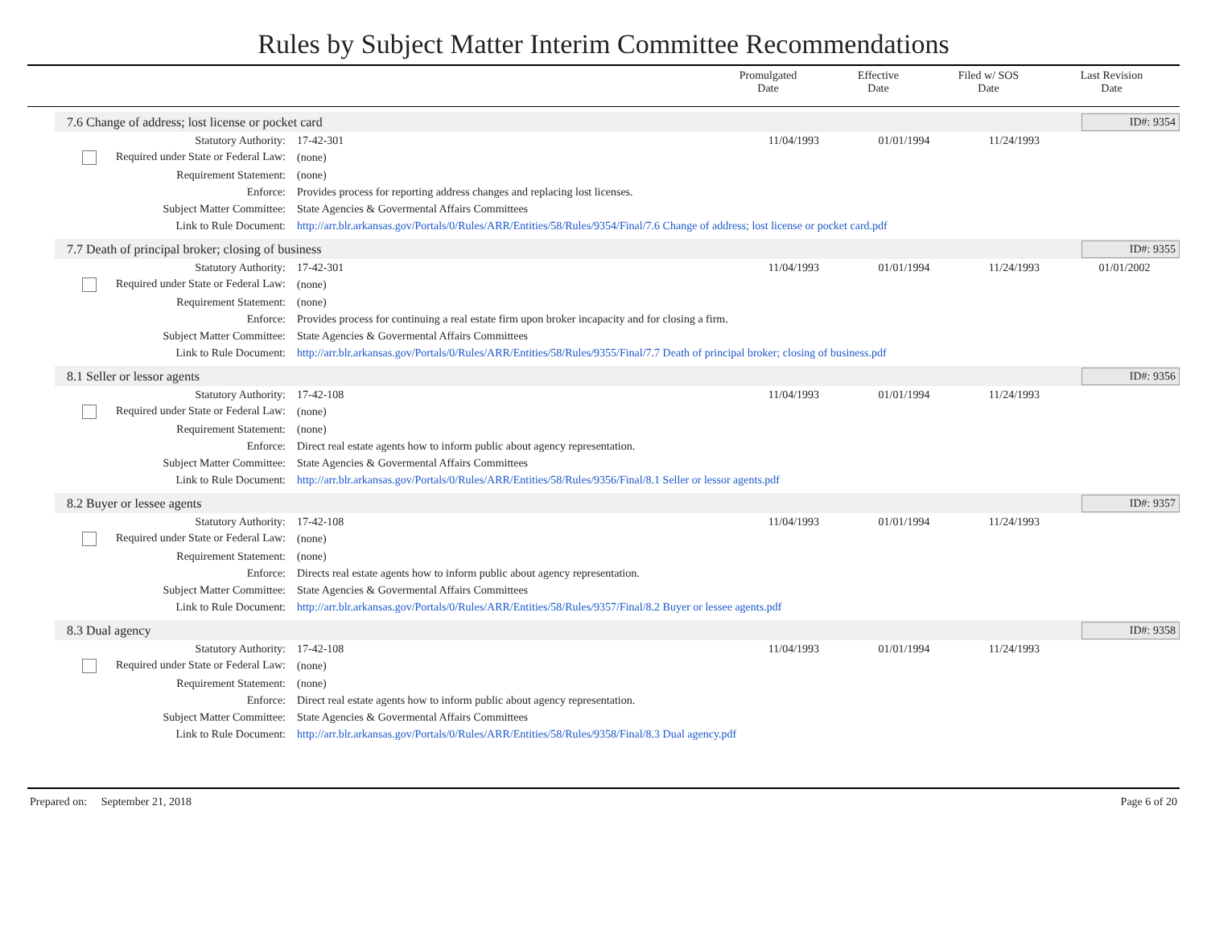Rules by Subject Matter Interim Committee Recommendations
| | Promulgated Date | Effective Date | Filed w/ SOS Date | Last Revision Date |
| --- | --- | --- | --- | --- |
7.6 Change of address; lost license or pocket card ID#: 9354
| Statutory Authority: | 17-42-301 | 11/04/1993 | 01/01/1994 | 11/24/1993 | |
| Required under State or Federal Law: | (none) | | | | |
| Requirement Statement: | (none) | | | | |
| Enforce: | Provides process for reporting address changes and replacing lost licenses. | | | | |
| Subject Matter Committee: | State Agencies & Govermental Affairs Committees | | | | |
| Link to Rule Document: | http://arr.blr.arkansas.gov/Portals/0/Rules/ARR/Entities/58/Rules/9354/Final/7.6 Change of address; lost license or pocket card.pdf | | | | |
7.7 Death of principal broker; closing of business ID#: 9355
| Statutory Authority: | 17-42-301 | 11/04/1993 | 01/01/1994 | 11/24/1993 | 01/01/2002 |
| Required under State or Federal Law: | (none) | | | | |
| Requirement Statement: | (none) | | | | |
| Enforce: | Provides process for continuing a real estate firm upon broker incapacity and for closing a firm. | | | | |
| Subject Matter Committee: | State Agencies & Govermental Affairs Committees | | | | |
| Link to Rule Document: | http://arr.blr.arkansas.gov/Portals/0/Rules/ARR/Entities/58/Rules/9355/Final/7.7 Death of principal broker; closing of business.pdf | | | | |
8.1 Seller or lessor agents ID#: 9356
| Statutory Authority: | 17-42-108 | 11/04/1993 | 01/01/1994 | 11/24/1993 | |
| Required under State or Federal Law: | (none) | | | | |
| Requirement Statement: | (none) | | | | |
| Enforce: | Direct real estate agents how to inform public about agency representation. | | | | |
| Subject Matter Committee: | State Agencies & Govermental Affairs Committees | | | | |
| Link to Rule Document: | http://arr.blr.arkansas.gov/Portals/0/Rules/ARR/Entities/58/Rules/9356/Final/8.1 Seller or lessor agents.pdf | | | | |
8.2 Buyer or lessee agents ID#: 9357
| Statutory Authority: | 17-42-108 | 11/04/1993 | 01/01/1994 | 11/24/1993 | |
| Required under State or Federal Law: | (none) | | | | |
| Requirement Statement: | (none) | | | | |
| Enforce: | Directs real estate agents how to inform public about agency representation. | | | | |
| Subject Matter Committee: | State Agencies & Govermental Affairs Committees | | | | |
| Link to Rule Document: | http://arr.blr.arkansas.gov/Portals/0/Rules/ARR/Entities/58/Rules/9357/Final/8.2 Buyer or lessee agents.pdf | | | | |
8.3 Dual agency ID#: 9358
| Statutory Authority: | 17-42-108 | 11/04/1993 | 01/01/1994 | 11/24/1993 | |
| Required under State or Federal Law: | (none) | | | | |
| Requirement Statement: | (none) | | | | |
| Enforce: | Direct real estate agents how to inform public about agency representation. | | | | |
| Subject Matter Committee: | State Agencies & Govermental Affairs Committees | | | | |
| Link to Rule Document: | http://arr.blr.arkansas.gov/Portals/0/Rules/ARR/Entities/58/Rules/9358/Final/8.3 Dual agency.pdf | | | | |
Prepared on: September 21, 2018 Page 6 of 20